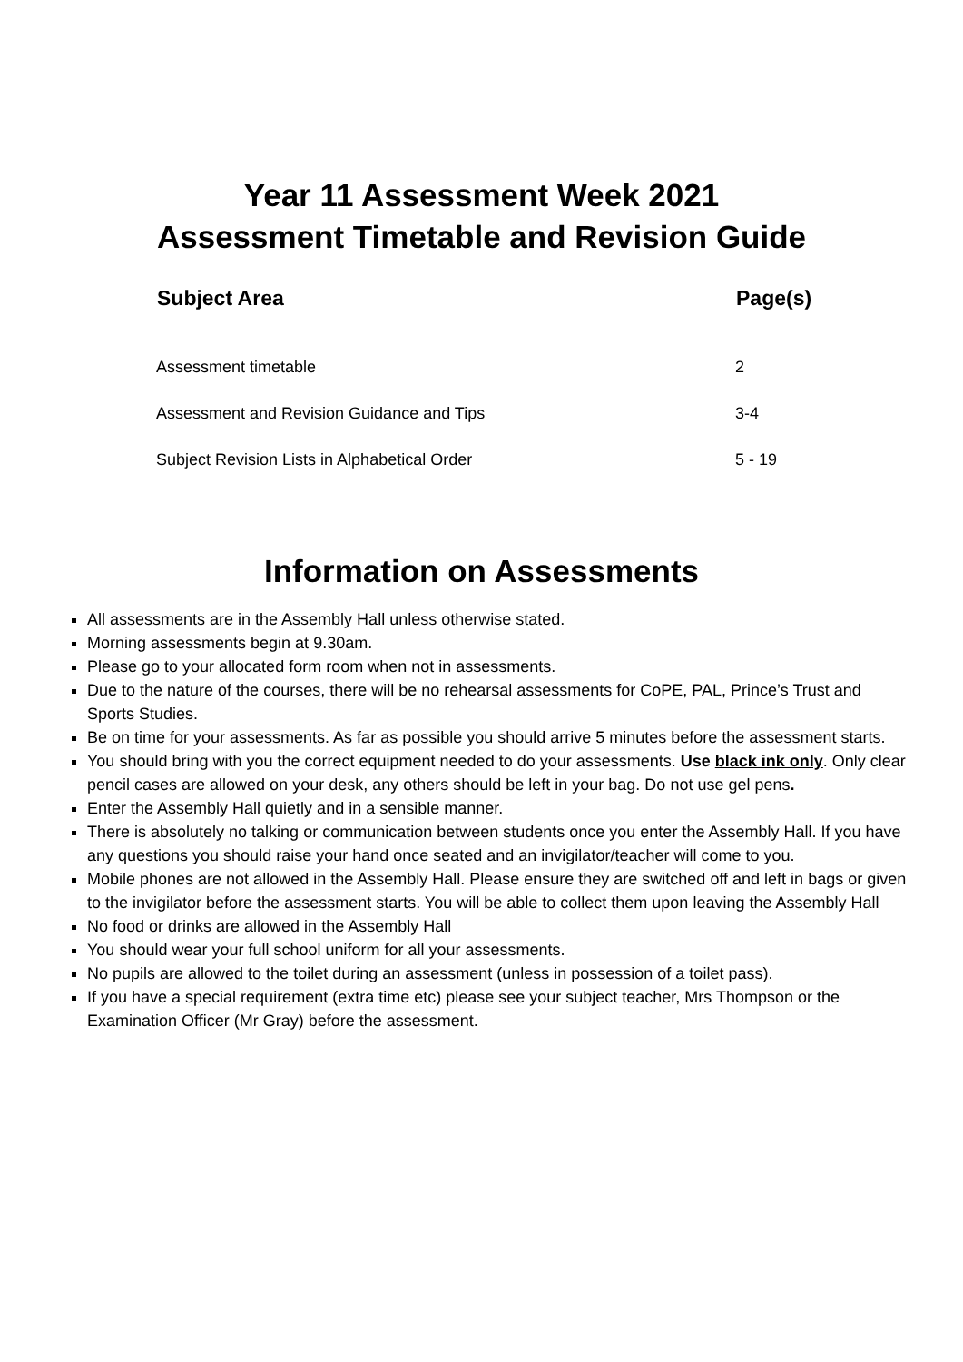Year 11 Assessment Week 2021
Assessment Timetable and Revision Guide
| Subject Area | Page(s) |
| --- | --- |
| Assessment timetable | 2 |
| Assessment and Revision Guidance and Tips | 3-4 |
| Subject Revision Lists in Alphabetical Order | 5 - 19 |
Information on Assessments
All assessments are in the Assembly Hall unless otherwise stated.
Morning assessments begin at 9.30am.
Please go to your allocated form room when not in assessments.
Due to the nature of the courses, there will be no rehearsal assessments for CoPE, PAL, Prince’s Trust and Sports Studies.
Be on time for your assessments. As far as possible you should arrive 5 minutes before the assessment starts.
You should bring with you the correct equipment needed to do your assessments. Use black ink only. Only clear pencil cases are allowed on your desk, any others should be left in your bag. Do not use gel pens.
Enter the Assembly Hall quietly and in a sensible manner.
There is absolutely no talking or communication between students once you enter the Assembly Hall. If you have any questions you should raise your hand once seated and an invigilator/teacher will come to you.
Mobile phones are not allowed in the Assembly Hall. Please ensure they are switched off and left in bags or given to the invigilator before the assessment starts. You will be able to collect them upon leaving the Assembly Hall
No food or drinks are allowed in the Assembly Hall
You should wear your full school uniform for all your assessments.
No pupils are allowed to the toilet during an assessment (unless in possession of a toilet pass).
If you have a special requirement (extra time etc) please see your subject teacher, Mrs Thompson or the Examination Officer (Mr Gray) before the assessment.